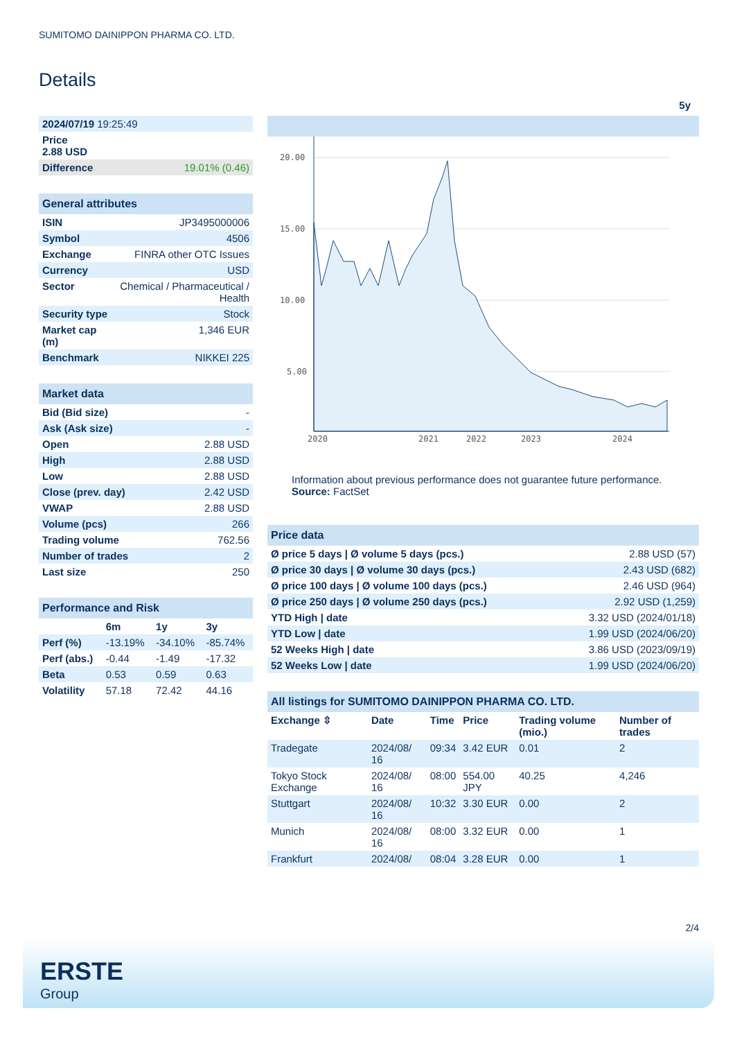SUMITOMO DAINIPPON PHARMA CO. LTD.
Details
| 2024/07/19 19:25:49 | |
| Price 2.88 USD | |
| Difference | 19.01% (0.46) |
| General attributes | |
| --- | --- |
| ISIN | JP3495000006 |
| Symbol | 4506 |
| Exchange | FINRA other OTC Issues |
| Currency | USD |
| Sector | Chemical / Pharmaceutical / Health |
| Security type | Stock |
| Market cap (m) | 1,346 EUR |
| Benchmark | NIKKEI 225 |
| Market data | |
| --- | --- |
| Bid (Bid size) | - |
| Ask (Ask size) | - |
| Open | 2.88 USD |
| High | 2.88 USD |
| Low | 2.88 USD |
| Close (prev. day) | 2.42 USD |
| VWAP | 2.88 USD |
| Volume (pcs) | 266 |
| Trading volume | 762.56 |
| Number of trades | 2 |
| Last size | 250 |
| Performance and Risk | | | |
| --- | --- | --- | --- |
| | 6m | 1y | 3y |
| Perf (%) | -13.19% | -34.10% | -85.74% |
| Perf (abs.) | -0.44 | -1.49 | -17.32 |
| Beta | 0.53 | 0.59 | 0.63 |
| Volatility | 57.18 | 72.42 | 44.16 |
5y
20.00
15.00
10.00
5.00
2020
2021
2022
2023
2024
Information about previous performance does not guarantee future performance.
Source: FactSet
| Price data | |
| --- | --- |
| Ø price 5 days / Ø volume 5 days (pcs.) | 2.88 USD (57) |
| Ø price 30 days / Ø volume 30 days (pcs.) | 2.43 USD (682) |
| Ø price 100 days / Ø volume 100 days (pcs.) | 2.46 USD (964) |
| Ø price 250 days / Ø volume 250 days (pcs.) | 2.92 USD (1,259) |
| YTD High / date | 3.32 USD (2024/01/18) |
| YTD Low / date | 1.99 USD (2024/06/20) |
| 52 Weeks High / date | 3.86 USD (2023/09/19) |
| 52 Weeks Low / date | 1.99 USD (2024/06/20) |
| All listings for SUMITOMO DAINIPPON PHARMA CO. LTD. | | | | | |
| --- | --- | --- | --- | --- | --- |
| Exchange ⇳ | Date | Time | Price | Trading volume (mio.) | Number of trades |
| Tradegate | 2024/08/ 16 | 09:34 | 3.42 EUR | 0.01 | 2 |
| Tokyo Stock Exchange | 2024/08/ 16 | 08:00 | 554.00 JPY | 40.25 | 4,246 |
| Stuttgart | 2024/08/ 16 | 10:32 | 3.30 EUR | 0.00 | 2 |
| Munich | 2024/08/ 16 | 08:00 | 3.32 EUR | 0.00 | 1 |
| Frankfurt | 2024/08/ | 08:04 | 3.28 EUR | 0.00 | 1 |
2/4
ERSTE
Group